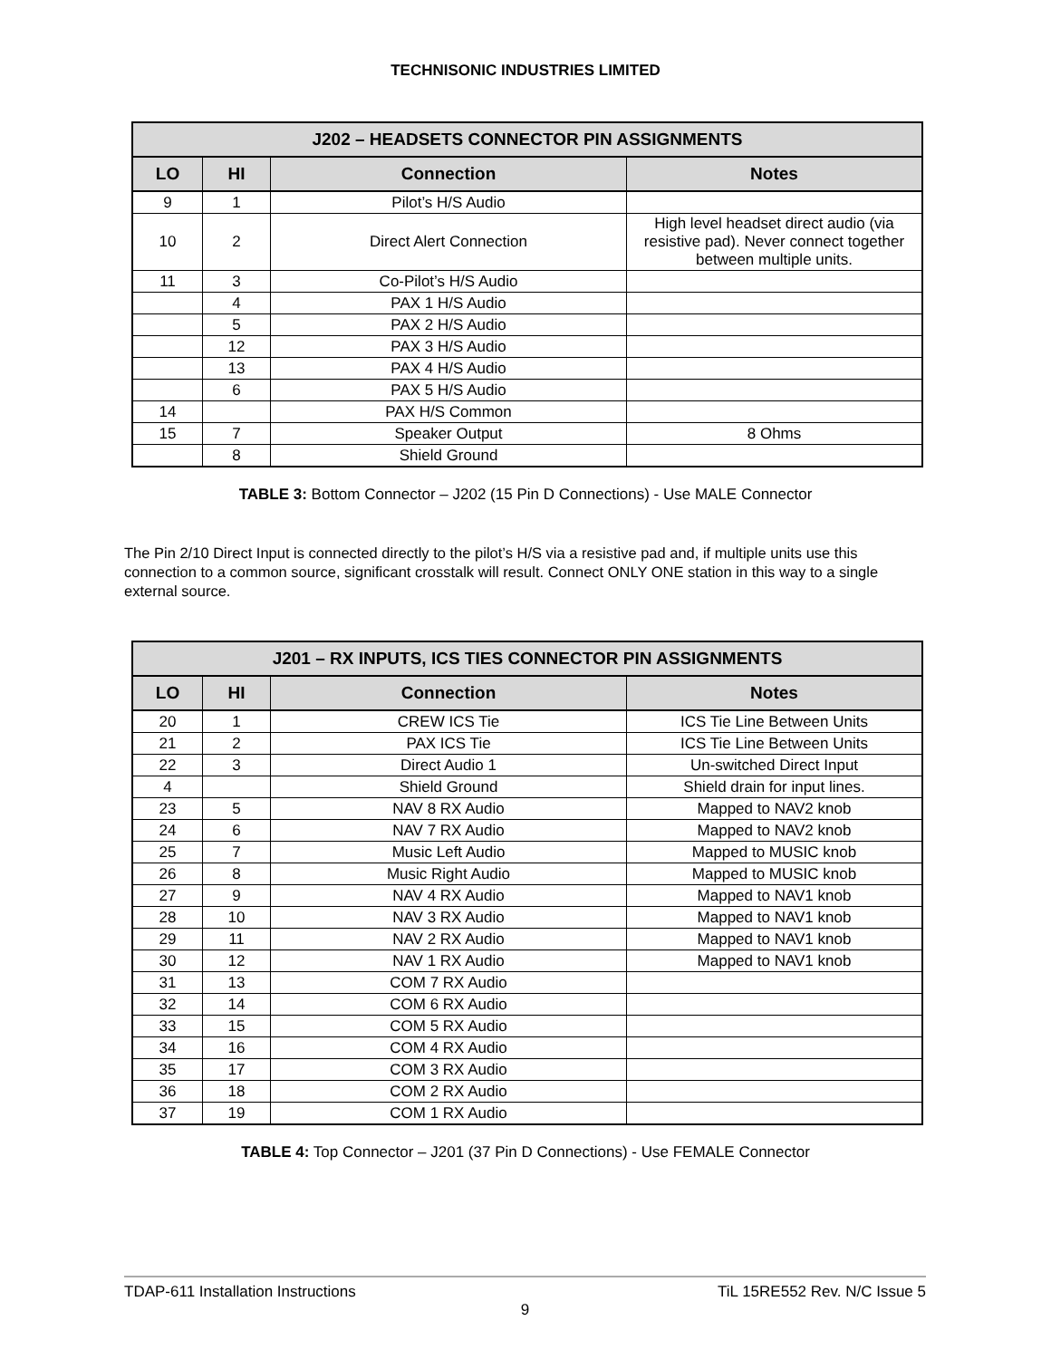TECHNISONIC INDUSTRIES LIMITED
| J202 – HEADSETS CONNECTOR PIN ASSIGNMENTS | | | |
| --- | --- | --- | --- |
| LO | HI | Connection | Notes |
| 9 | 1 | Pilot’s H/S Audio | |
| 10 | 2 | Direct Alert Connection | High level headset direct audio (via resistive pad). Never connect together between multiple units. |
| 11 | 3 | Co-Pilot’s H/S Audio | |
| | 4 | PAX 1 H/S Audio | |
| | 5 | PAX 2 H/S Audio | |
| | 12 | PAX 3 H/S Audio | |
| | 13 | PAX 4 H/S Audio | |
| | 6 | PAX 5 H/S Audio | |
| 14 | | PAX H/S Common | |
| 15 | 7 | Speaker Output | 8 Ohms |
| | 8 | Shield Ground | |
TABLE 3: Bottom Connector – J202 (15 Pin D Connections) - Use MALE Connector
The Pin 2/10 Direct Input is connected directly to the pilot’s H/S via a resistive pad and, if multiple units use this connection to a common source, significant crosstalk will result. Connect ONLY ONE station in this way to a single external source.
| J201 – RX INPUTS, ICS TIES CONNECTOR PIN ASSIGNMENTS | | | |
| --- | --- | --- | --- |
| LO | HI | Connection | Notes |
| 20 | 1 | CREW ICS Tie | ICS Tie Line Between Units |
| 21 | 2 | PAX ICS Tie | ICS Tie Line Between Units |
| 22 | 3 | Direct Audio 1 | Un-switched Direct Input |
| 4 | | Shield Ground | Shield drain for input lines. |
| 23 | 5 | NAV 8 RX Audio | Mapped to NAV2 knob |
| 24 | 6 | NAV 7 RX Audio | Mapped to NAV2 knob |
| 25 | 7 | Music Left Audio | Mapped to MUSIC knob |
| 26 | 8 | Music Right Audio | Mapped to MUSIC knob |
| 27 | 9 | NAV 4 RX Audio | Mapped to NAV1 knob |
| 28 | 10 | NAV 3 RX Audio | Mapped to NAV1 knob |
| 29 | 11 | NAV 2 RX Audio | Mapped to NAV1 knob |
| 30 | 12 | NAV 1 RX Audio | Mapped to NAV1 knob |
| 31 | 13 | COM 7 RX Audio | |
| 32 | 14 | COM 6 RX Audio | |
| 33 | 15 | COM 5 RX Audio | |
| 34 | 16 | COM 4 RX Audio | |
| 35 | 17 | COM 3 RX Audio | |
| 36 | 18 | COM 2 RX Audio | |
| 37 | 19 | COM 1 RX Audio | |
TABLE 4: Top Connector – J201 (37 Pin D Connections) - Use FEMALE Connector
TDAP-611 Installation Instructions TiL 15RE552 Rev. N/C Issue 5
9